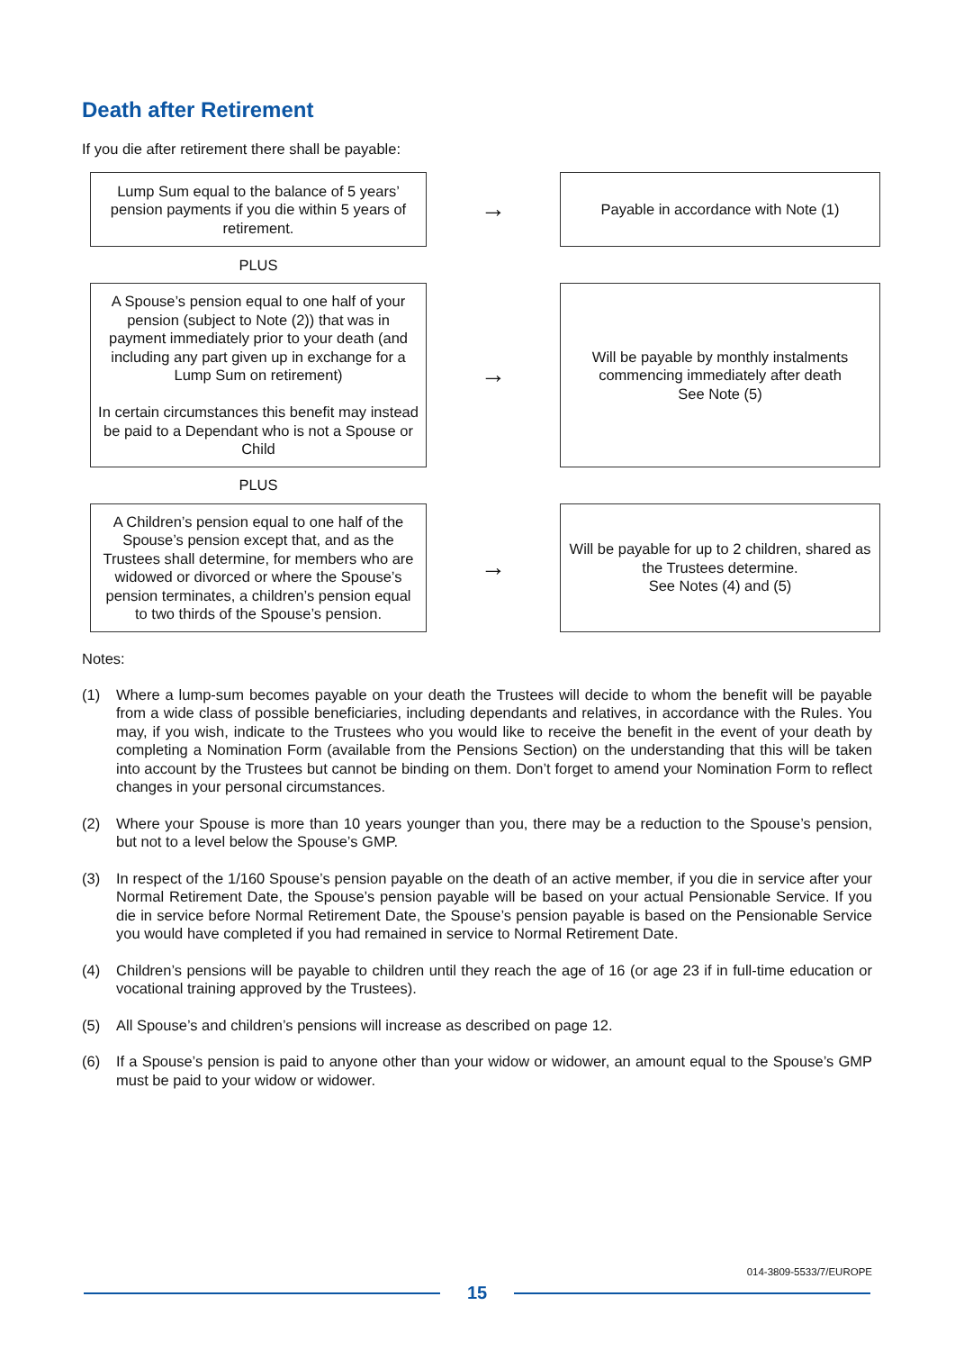Death after Retirement
If you die after retirement there shall be payable:
| Lump Sum equal to the balance of 5 years’ pension payments if you die within 5 years of retirement. | → | Payable in accordance with Note (1) |
| PLUS | | |
| A Spouse’s pension equal to one half of your pension (subject to Note (2)) that was in payment immediately prior to your death (and including any part given up in exchange for a Lump Sum on retirement) In certain circumstances this benefit may instead be paid to a Dependant who is not a Spouse or Child | → | Will be payable by monthly instalments commencing immediately after death See Note (5) |
| PLUS | | |
| A Children’s pension equal to one half of the Spouse’s pension except that, and as the Trustees shall determine, for members who are widowed or divorced or where the Spouse’s pension terminates, a children’s pension equal to two thirds of the Spouse’s pension. | → | Will be payable for up to 2 children, shared as the Trustees determine. See Notes (4) and (5) |
Notes:
(1) Where a lump-sum becomes payable on your death the Trustees will decide to whom the benefit will be payable from a wide class of possible beneficiaries, including dependants and relatives, in accordance with the Rules. You may, if you wish, indicate to the Trustees who you would like to receive the benefit in the event of your death by completing a Nomination Form (available from the Pensions Section) on the understanding that this will be taken into account by the Trustees but cannot be binding on them. Don’t forget to amend your Nomination Form to reflect changes in your personal circumstances.
(2) Where your Spouse is more than 10 years younger than you, there may be a reduction to the Spouse’s pension, but not to a level below the Spouse’s GMP.
(3) In respect of the 1/160 Spouse’s pension payable on the death of an active member, if you die in service after your Normal Retirement Date, the Spouse’s pension payable will be based on your actual Pensionable Service. If you die in service before Normal Retirement Date, the Spouse’s pension payable is based on the Pensionable Service you would have completed if you had remained in service to Normal Retirement Date.
(4) Children’s pensions will be payable to children until they reach the age of 16 (or age 23 if in full-time education or vocational training approved by the Trustees).
(5) All Spouse’s and children’s pensions will increase as described on page 12.
(6) If a Spouse’s pension is paid to anyone other than your widow or widower, an amount equal to the Spouse’s GMP must be paid to your widow or widower.
014-3809-5533/7/EUROPE
15